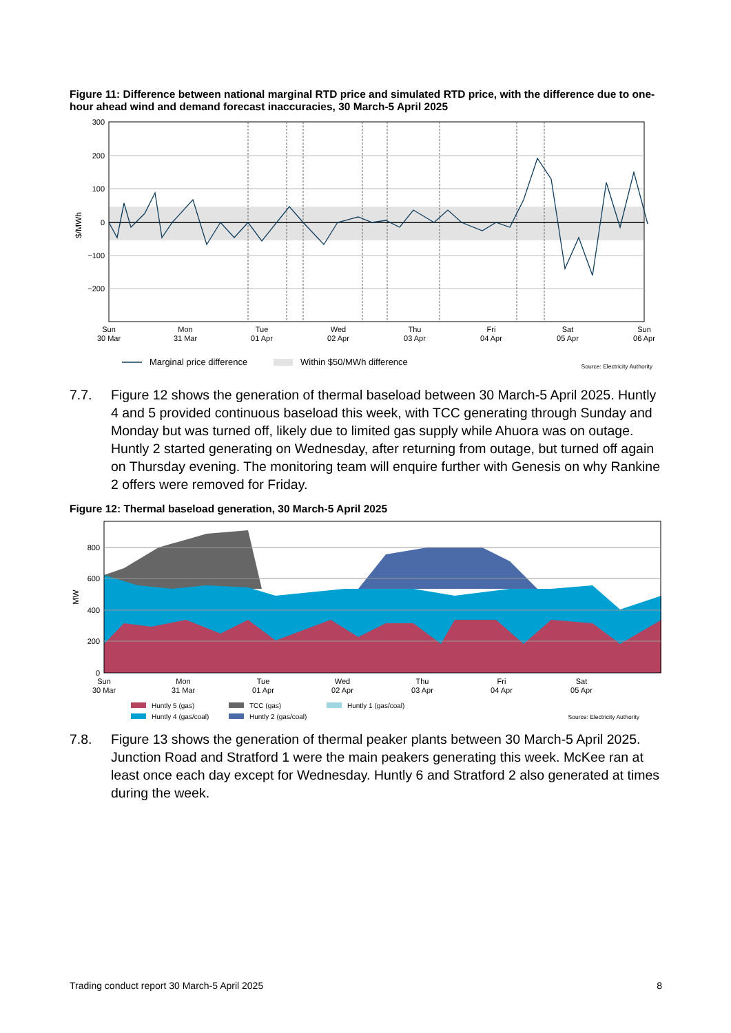Figure 11: Difference between national marginal RTD price and simulated RTD price, with the difference due to one-hour ahead wind and demand forecast inaccuracies, 30 March-5 April 2025
300
200
100
0
−100
−200
$/MWh
Sun
30 Mar
Mon
31 Mar
Tue
01 Apr
Wed
02 Apr
Thu
03 Apr
Fri
04 Apr
Sat
05 Apr
Sun
06 Apr
Marginal price difference
Within $50/MWh difference
Source: Electricity Authority
7.7. Figure 12 shows the generation of thermal baseload between 30 March-5 April 2025. Huntly 4 and 5 provided continuous baseload this week, with TCC generating through Sunday and Monday but was turned off, likely due to limited gas supply while Ahuora was on outage. Huntly 2 started generating on Wednesday, after returning from outage, but turned off again on Thursday evening. The monitoring team will enquire further with Genesis on why Rankine 2 offers were removed for Friday.
Figure 12: Thermal baseload generation, 30 March-5 April 2025
800
600
400
200
0
MW
Sun
30 Mar
Mon
31 Mar
Tue
01 Apr
Wed
02 Apr
Thu
03 Apr
Fri
04 Apr
Sat
05 Apr
Huntly 5 (gas)
TCC (gas)
Huntly 1 (gas/coal)
Huntly 4 (gas/coal)
Huntly 2 (gas/coal)
Source: Electricity Authority
7.8. Figure 13 shows the generation of thermal peaker plants between 30 March-5 April 2025. Junction Road and Stratford 1 were the main peakers generating this week. McKee ran at least once each day except for Wednesday. Huntly 6 and Stratford 2 also generated at times during the week.
Trading conduct report 30 March-5 April 2025 8